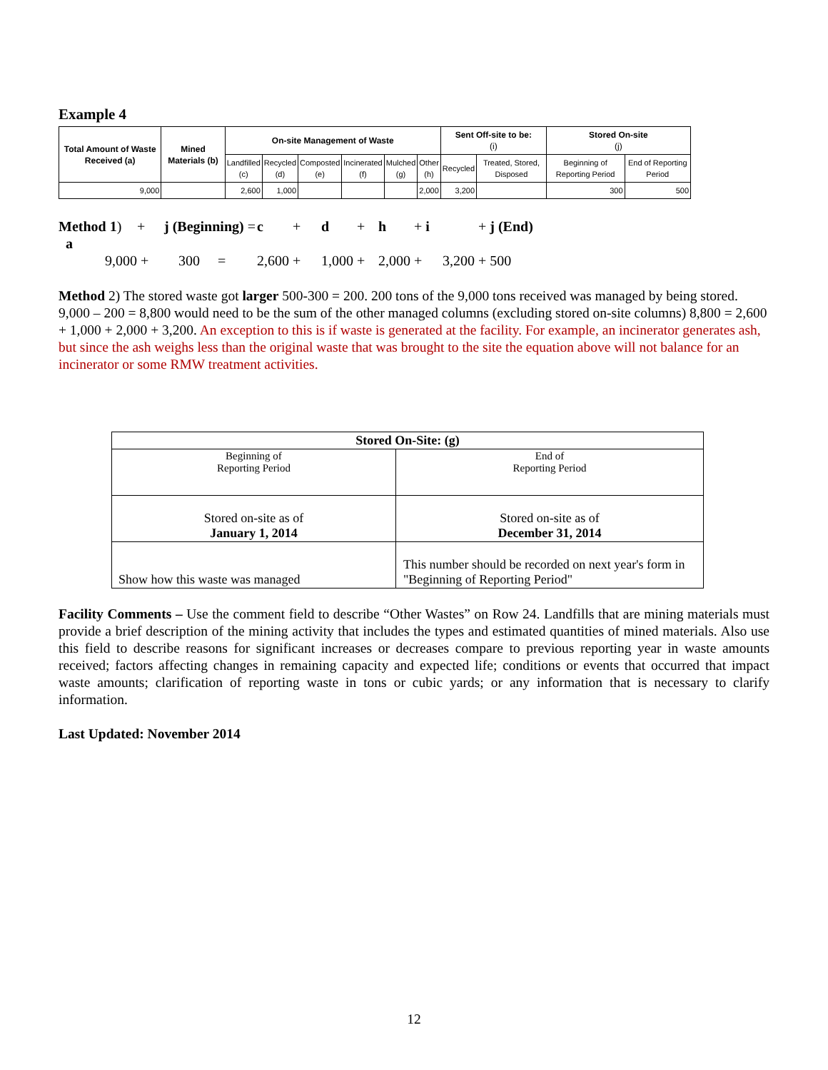Example 4
| Total Amount of Waste Received (a) | Mined Materials (b) | On-site Management of Waste | | | | | | Sent Off-site to be: (i) | | Stored On-site (j) | |
| --- | --- | --- | --- | --- | --- | --- | --- | --- | --- | --- | --- |
| | | Landfilled (c) | Recycled (d) | Composted (e) | Incinerated (f) | Mulched (g) | Other (h) | Recycled | Treated, Stored, Disposed | Beginning of Reporting Period | End of Reporting Period |
| 9,000 | | 2,600 | 1,000 | | | | 2,000 | 3,200 | | 300 | 500 |
Method 1) a + j (Beginning) = c + d + h + i + j (End) 9,000 + 300 = 2,600 + 1,000 + 2,000 + 3,200 + 500
Method 2) The stored waste got larger 500-300 = 200. 200 tons of the 9,000 tons received was managed by being stored. 9,000 – 200 = 8,800 would need to be the sum of the other managed columns (excluding stored on-site columns) 8,800 = 2,600 + 1,000 + 2,000 + 3,200. An exception to this is if waste is generated at the facility. For example, an incinerator generates ash, but since the ash weighs less than the original waste that was brought to the site the equation above will not balance for an incinerator or some RMW treatment activities.
| Stored On-Site: (g) | |
| Beginning of Reporting Period | End of Reporting Period |
| Stored on-site as of January 1, 2014 | Stored on-site as of December 31, 2014 |
| Show how this waste was managed | This number should be recorded on next year's form in "Beginning of Reporting Period" |
Facility Comments – Use the comment field to describe “Other Wastes” on Row 24. Landfills that are mining materials must provide a brief description of the mining activity that includes the types and estimated quantities of mined materials. Also use this field to describe reasons for significant increases or decreases compare to previous reporting year in waste amounts received; factors affecting changes in remaining capacity and expected life; conditions or events that occurred that impact waste amounts; clarification of reporting waste in tons or cubic yards; or any information that is necessary to clarify information.
Last Updated: November 2014
12